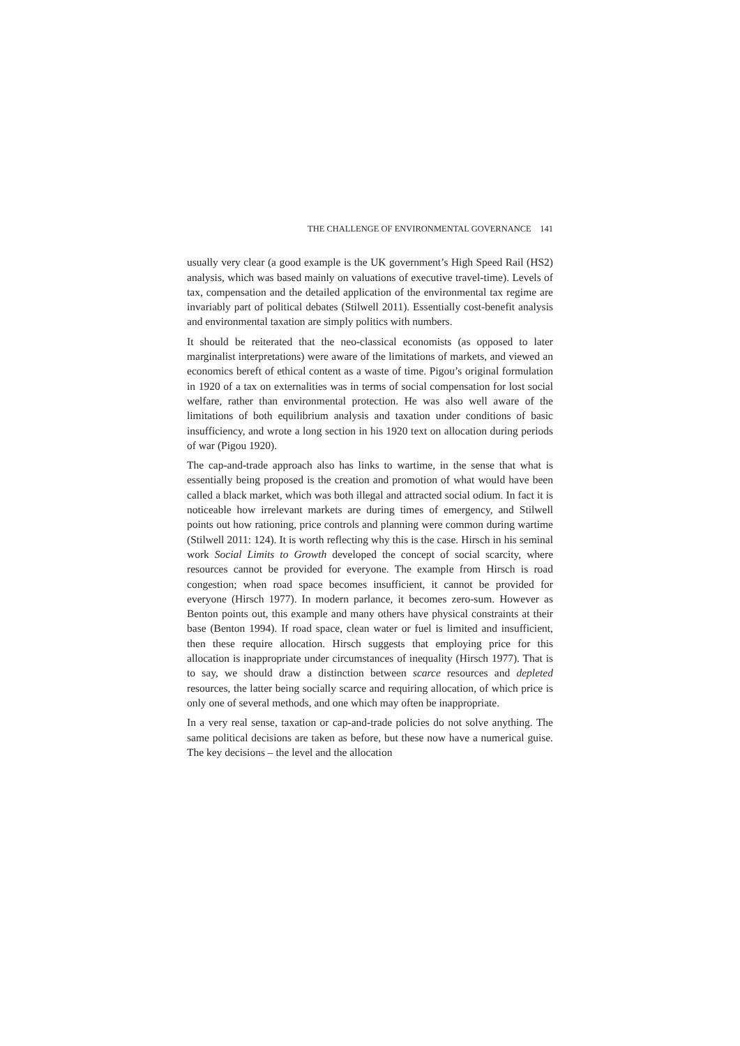THE CHALLENGE OF ENVIRONMENTAL GOVERNANCE 141
usually very clear (a good example is the UK government’s High Speed Rail (HS2) analysis, which was based mainly on valuations of executive travel-time). Levels of tax, compensation and the detailed application of the environmental tax regime are invariably part of political debates (Stilwell 2011). Essentially cost-benefit analysis and environmental taxation are simply politics with numbers.
It should be reiterated that the neo-classical economists (as opposed to later marginalist interpretations) were aware of the limitations of markets, and viewed an economics bereft of ethical content as a waste of time. Pigou’s original formulation in 1920 of a tax on externalities was in terms of social compensation for lost social welfare, rather than environmental protection. He was also well aware of the limitations of both equilibrium analysis and taxation under conditions of basic insufficiency, and wrote a long section in his 1920 text on allocation during periods of war (Pigou 1920).
The cap-and-trade approach also has links to wartime, in the sense that what is essentially being proposed is the creation and promotion of what would have been called a black market, which was both illegal and attracted social odium. In fact it is noticeable how irrelevant markets are during times of emergency, and Stilwell points out how rationing, price controls and planning were common during wartime (Stilwell 2011: 124). It is worth reflecting why this is the case. Hirsch in his seminal work Social Limits to Growth developed the concept of social scarcity, where resources cannot be provided for everyone. The example from Hirsch is road congestion; when road space becomes insufficient, it cannot be provided for everyone (Hirsch 1977). In modern parlance, it becomes zero-sum. However as Benton points out, this example and many others have physical constraints at their base (Benton 1994). If road space, clean water or fuel is limited and insufficient, then these require allocation. Hirsch suggests that employing price for this allocation is inappropriate under circumstances of inequality (Hirsch 1977). That is to say, we should draw a distinction between scarce resources and depleted resources, the latter being socially scarce and requiring allocation, of which price is only one of several methods, and one which may often be inappropriate.
In a very real sense, taxation or cap-and-trade policies do not solve anything. The same political decisions are taken as before, but these now have a numerical guise. The key decisions – the level and the allocation